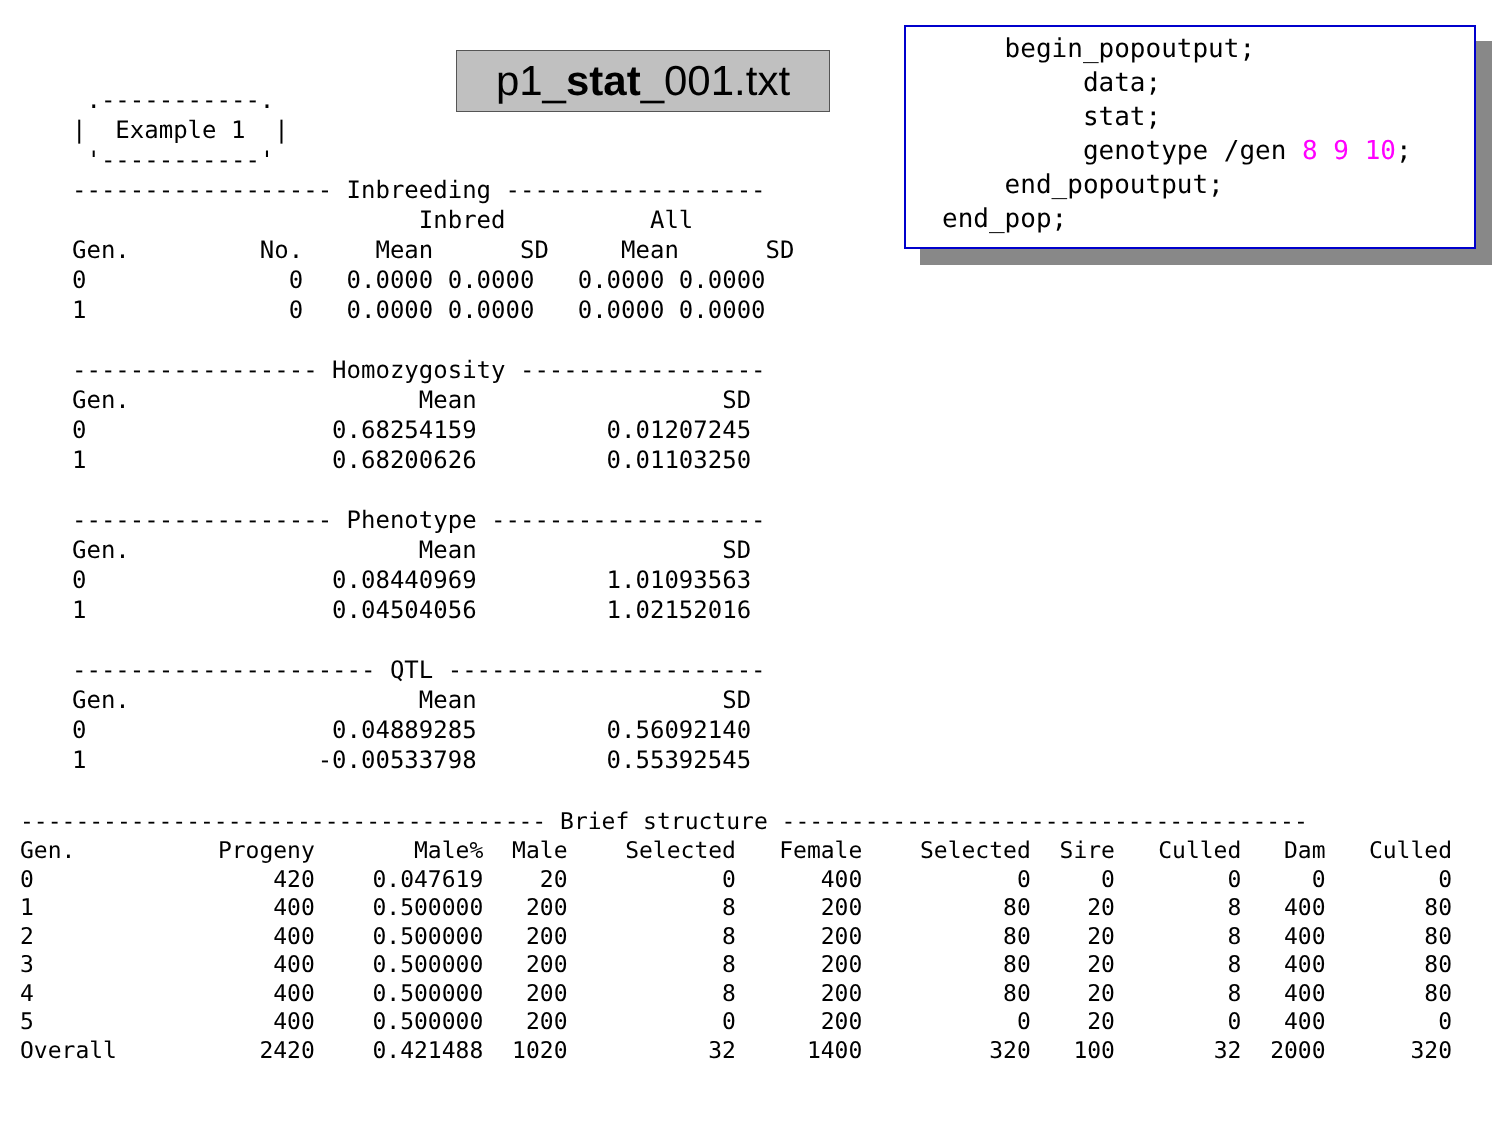p1_stat_001.txt
    begin_popoutput;
         data;
         stat;
         genotype /gen 8 9 10;
    end_popoutput;
end_pop;
 .-----------.
|  Example 1  |
 '-----------'
------------------ Inbreeding ------------------
                        Inbred          All
Gen.         No.     Mean      SD     Mean      SD
0              0   0.0000 0.0000   0.0000 0.0000
1              0   0.0000 0.0000   0.0000 0.0000

----------------- Homozygosity -----------------
Gen.                    Mean                 SD
0                 0.68254159         0.01207245
1                 0.68200626         0.01103250

------------------ Phenotype -------------------
Gen.                    Mean                 SD
0                 0.08440969         1.01093563
1                 0.04504056         1.02152016

--------------------- QTL ----------------------
Gen.                    Mean                 SD
0                 0.04889285         0.56092140
1                -0.00533798         0.55392545
-------------------------------------- Brief structure --------------------------------------
| Gen. | Progeny | Male% | Male | Selected | Female | Selected | Sire | Culled | Dam | Culled |
| --- | --- | --- | --- | --- | --- | --- | --- | --- | --- | --- |
| 0 | 420 | 0.047619 | 20 | 0 | 400 | 0 | 0 | 0 | 0 | 0 |
| 1 | 400 | 0.500000 | 200 | 8 | 200 | 80 | 20 | 8 | 400 | 80 |
| 2 | 400 | 0.500000 | 200 | 8 | 200 | 80 | 20 | 8 | 400 | 80 |
| 3 | 400 | 0.500000 | 200 | 8 | 200 | 80 | 20 | 8 | 400 | 80 |
| 4 | 400 | 0.500000 | 200 | 8 | 200 | 80 | 20 | 8 | 400 | 80 |
| 5 | 400 | 0.500000 | 200 | 0 | 200 | 0 | 20 | 0 | 400 | 0 |
| Overall | 2420 | 0.421488 | 1020 | 32 | 1400 | 320 | 100 | 32 | 2000 | 320 |